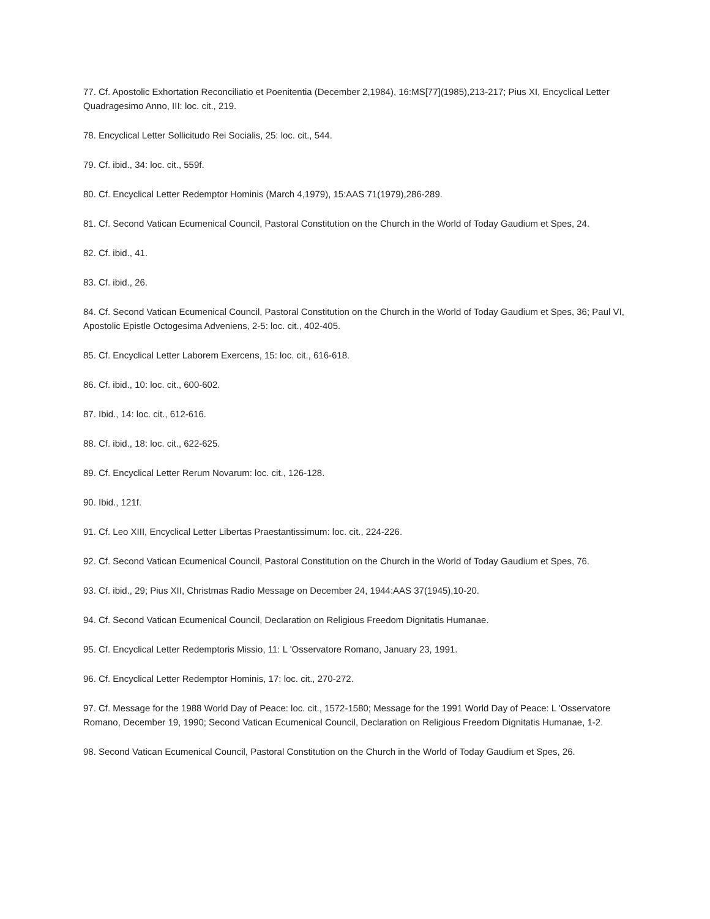77. Cf. Apostolic Exhortation Reconciliatio et Poenitentia (December 2,1984), 16:MS[77](1985),213-217; Pius XI, Encyclical Letter Quadragesimo Anno, III: loc. cit., 219.
78. Encyclical Letter Sollicitudo Rei Socialis, 25: loc. cit., 544.
79. Cf. ibid., 34: loc. cit., 559f.
80. Cf. Encyclical Letter Redemptor Hominis (March 4,1979), 15:AAS 71(1979),286-289.
81. Cf. Second Vatican Ecumenical Council, Pastoral Constitution on the Church in the World of Today Gaudium et Spes, 24.
82. Cf. ibid., 41.
83. Cf. ibid., 26.
84. Cf. Second Vatican Ecumenical Council, Pastoral Constitution on the Church in the World of Today Gaudium et Spes, 36; Paul VI, Apostolic Epistle Octogesima Adveniens, 2-5: loc. cit., 402-405.
85. Cf. Encyclical Letter Laborem Exercens, 15: loc. cit., 616-618.
86. Cf. ibid., 10: loc. cit., 600-602.
87. Ibid., 14: loc. cit., 612-616.
88. Cf. ibid., 18: loc. cit., 622-625.
89. Cf. Encyclical Letter Rerum Novarum: loc. cit., 126-128.
90. Ibid., 121f.
91. Cf. Leo XIII, Encyclical Letter Libertas Praestantissimum: loc. cit., 224-226.
92. Cf. Second Vatican Ecumenical Council, Pastoral Constitution on the Church in the World of Today Gaudium et Spes, 76.
93. Cf. ibid., 29; Pius XII, Christmas Radio Message on December 24, 1944:AAS 37(1945),10-20.
94. Cf. Second Vatican Ecumenical Council, Declaration on Religious Freedom Dignitatis Humanae.
95. Cf. Encyclical Letter Redemptoris Missio, 11: L 'Osservatore Romano, January 23, 1991.
96. Cf. Encyclical Letter Redemptor Hominis, 17: loc. cit., 270-272.
97. Cf. Message for the 1988 World Day of Peace: loc. cit., 1572-1580; Message for the 1991 World Day of Peace: L 'Osservatore Romano, December 19, 1990; Second Vatican Ecumenical Council, Declaration on Religious Freedom Dignitatis Humanae, 1-2.
98. Second Vatican Ecumenical Council, Pastoral Constitution on the Church in the World of Today Gaudium et Spes, 26.